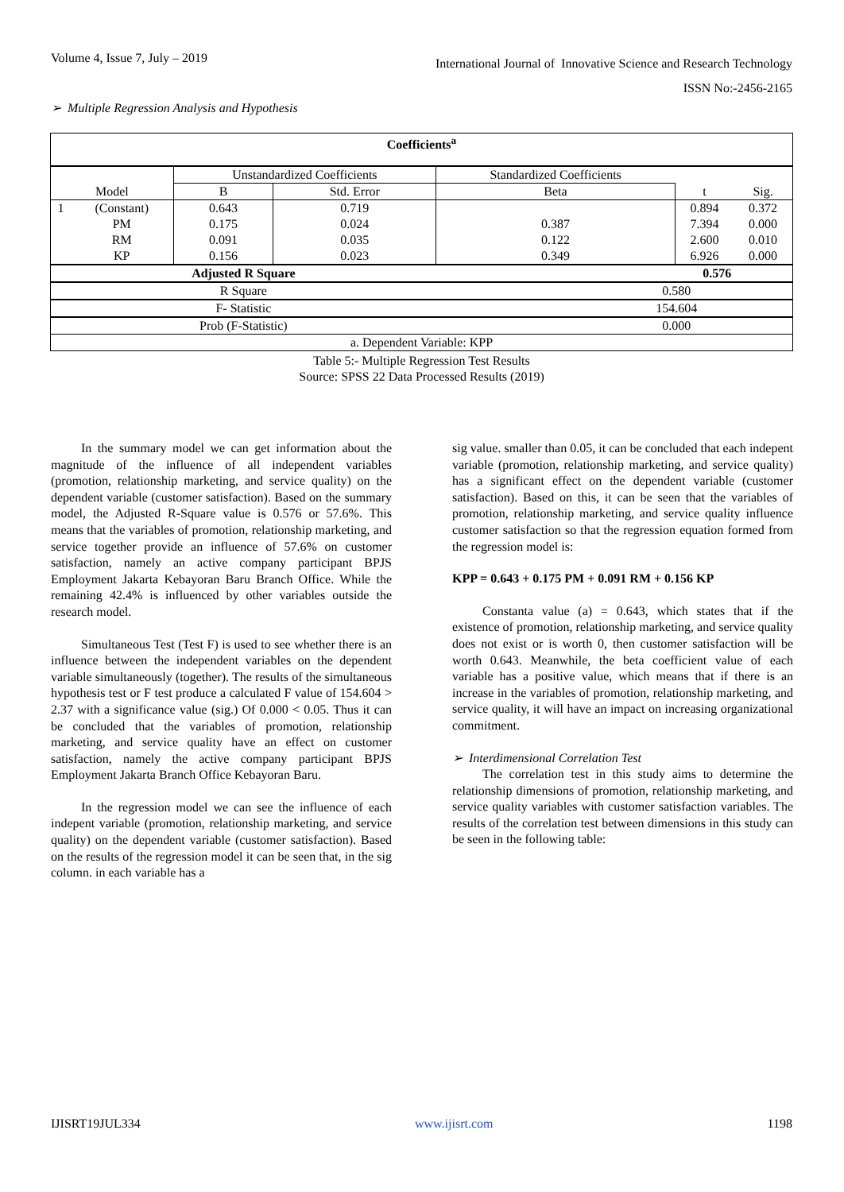Volume 4, Issue 7, July – 2019
International Journal of Innovative Science and Research Technology
ISSN No:-2456-2165
➢ Multiple Regression Analysis and Hypothesis
| Coefficients<sup>a</sup> | | | | | | |
| --- | --- | --- | --- | --- | --- | --- |
| Model | | Unstandardized Coefficients | | Standardized Coefficients | | |
| | | B | Std. Error | Beta | t | Sig. |
| 1 | (Constant) | 0.643 | 0.719 | | 0.894 | 0.372 |
| | PM | 0.175 | 0.024 | 0.387 | 7.394 | 0.000 |
| | RM | 0.091 | 0.035 | 0.122 | 2.600 | 0.010 |
| | KP | 0.156 | 0.023 | 0.349 | 6.926 | 0.000 |
| Adjusted R Square | | | | 0.576 | | |
| R Square | | | | 0.580 | | |
| F- Statistic | | | | 154.604 | | |
| Prob (F-Statistic) | | | | 0.000 | | |
| a. Dependent Variable: KPP | | | | | | |
Table 5:- Multiple Regression Test Results
Source: SPSS 22 Data Processed Results (2019)
In the summary model we can get information about the magnitude of the influence of all independent variables (promotion, relationship marketing, and service quality) on the dependent variable (customer satisfaction). Based on the summary model, the Adjusted R-Square value is 0.576 or 57.6%. This means that the variables of promotion, relationship marketing, and service together provide an influence of 57.6% on customer satisfaction, namely an active company participant BPJS Employment Jakarta Kebayoran Baru Branch Office. While the remaining 42.4% is influenced by other variables outside the research model.
Simultaneous Test (Test F) is used to see whether there is an influence between the independent variables on the dependent variable simultaneously (together). The results of the simultaneous hypothesis test or F test produce a calculated F value of 154.604 > 2.37 with a significance value (sig.) Of 0.000 < 0.05. Thus it can be concluded that the variables of promotion, relationship marketing, and service quality have an effect on customer satisfaction, namely the active company participant BPJS Employment Jakarta Branch Office Kebayoran Baru.
In the regression model we can see the influence of each indepent variable (promotion, relationship marketing, and service quality) on the dependent variable (customer satisfaction). Based on the results of the regression model it can be seen that, in the sig column. in each variable has a
sig value. smaller than 0.05, it can be concluded that each indepent variable (promotion, relationship marketing, and service quality) has a significant effect on the dependent variable (customer satisfaction). Based on this, it can be seen that the variables of promotion, relationship marketing, and service quality influence customer satisfaction so that the regression equation formed from the regression model is:
KPP = 0.643 + 0.175 PM + 0.091 RM + 0.156 KP
Constanta value (a) = 0.643, which states that if the existence of promotion, relationship marketing, and service quality does not exist or is worth 0, then customer satisfaction will be worth 0.643. Meanwhile, the beta coefficient value of each variable has a positive value, which means that if there is an increase in the variables of promotion, relationship marketing, and service quality, it will have an impact on increasing organizational commitment.
➢ Interdimensional Correlation Test
The correlation test in this study aims to determine the relationship dimensions of promotion, relationship marketing, and service quality variables with customer satisfaction variables. The results of the correlation test between dimensions in this study can be seen in the following table:
IJISRT19JUL334 www.ijisrt.com 1198